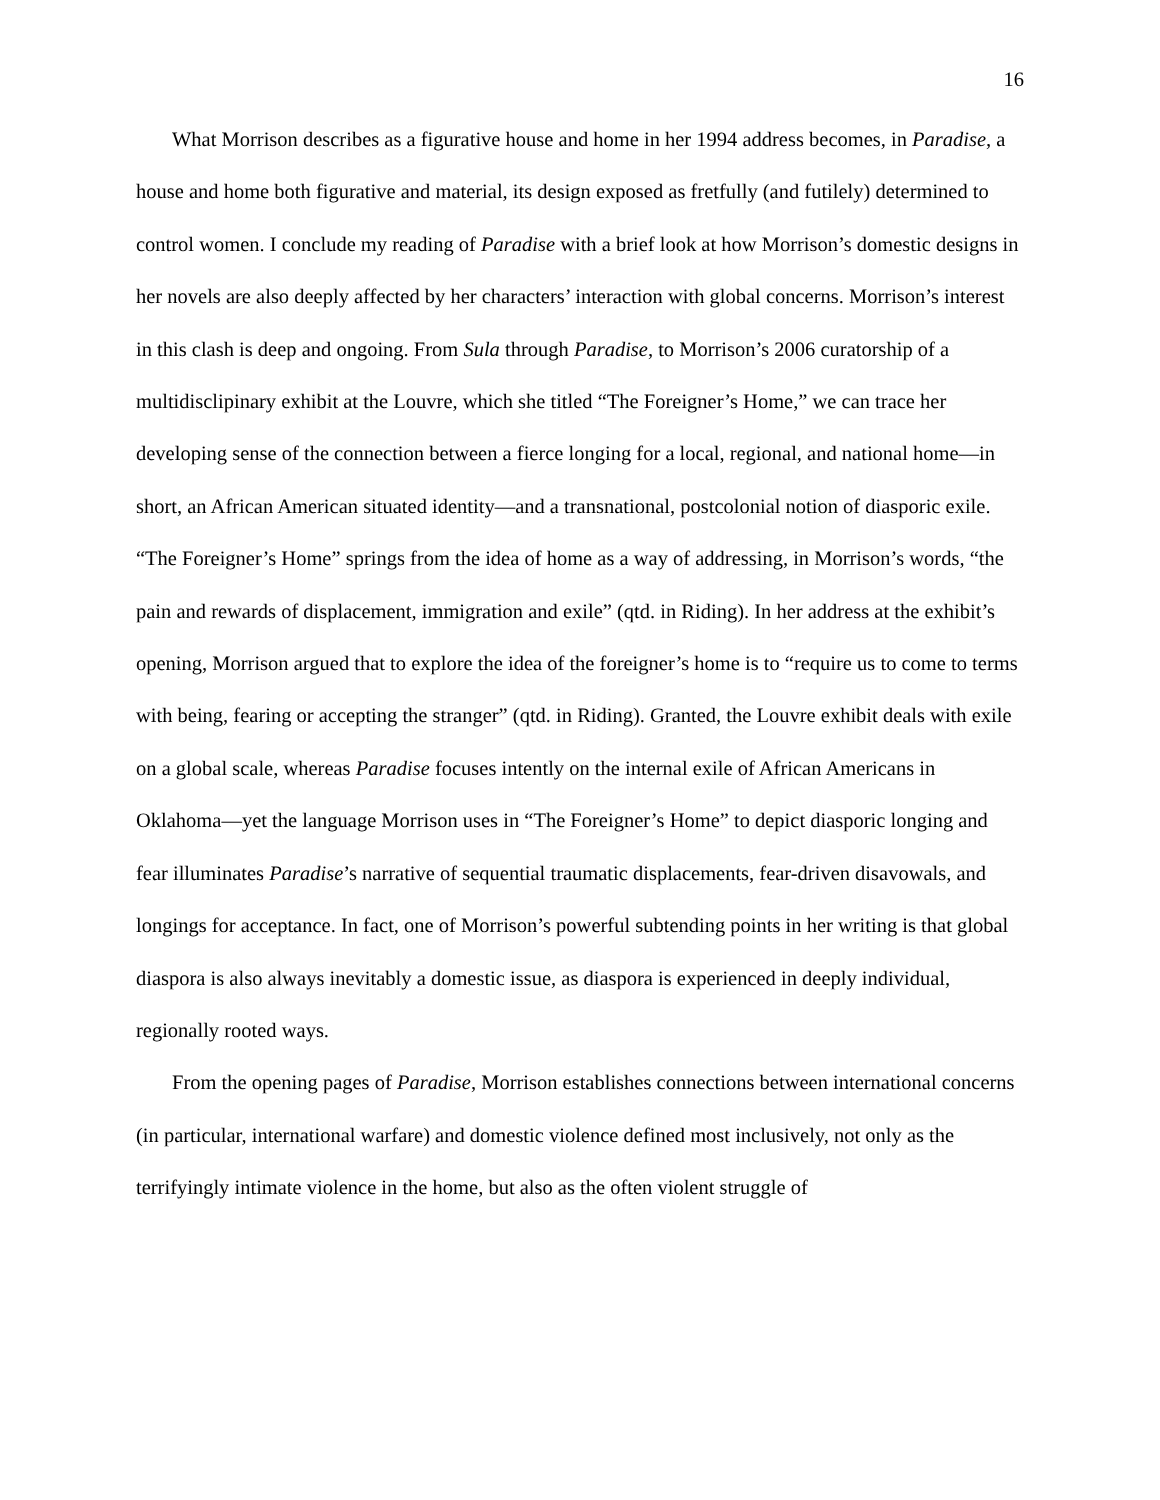16
What Morrison describes as a figurative house and home in her 1994 address becomes, in Paradise, a house and home both figurative and material, its design exposed as fretfully (and futilely) determined to control women. I conclude my reading of Paradise with a brief look at how Morrison’s domestic designs in her novels are also deeply affected by her characters’ interaction with global concerns. Morrison’s interest in this clash is deep and ongoing. From Sula through Paradise, to Morrison’s 2006 curatorship of a multidisclipinary exhibit at the Louvre, which she titled “The Foreigner’s Home,” we can trace her developing sense of the connection between a fierce longing for a local, regional, and national home—in short, an African American situated identity—and a transnational, postcolonial notion of diasporic exile. “The Foreigner’s Home” springs from the idea of home as a way of addressing, in Morrison’s words, “the pain and rewards of displacement, immigration and exile” (qtd. in Riding). In her address at the exhibit’s opening, Morrison argued that to explore the idea of the foreigner’s home is to “require us to come to terms with being, fearing or accepting the stranger” (qtd. in Riding). Granted, the Louvre exhibit deals with exile on a global scale, whereas Paradise focuses intently on the internal exile of African Americans in Oklahoma—yet the language Morrison uses in “The Foreigner’s Home” to depict diasporic longing and fear illuminates Paradise’s narrative of sequential traumatic displacements, fear-driven disavowals, and longings for acceptance. In fact, one of Morrison’s powerful subtending points in her writing is that global diaspora is also always inevitably a domestic issue, as diaspora is experienced in deeply individual, regionally rooted ways.
From the opening pages of Paradise, Morrison establishes connections between international concerns (in particular, international warfare) and domestic violence defined most inclusively, not only as the terrifyingly intimate violence in the home, but also as the often violent struggle of